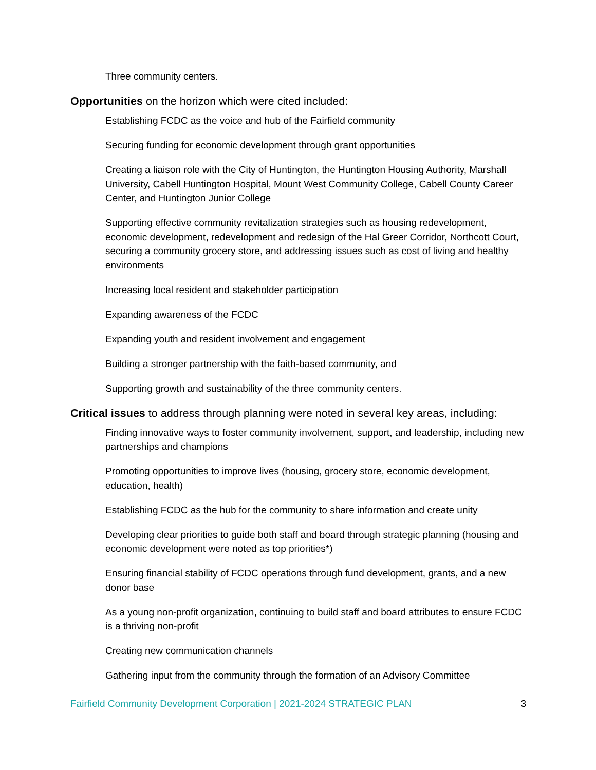Three community centers.
Opportunities on the horizon which were cited included:
Establishing FCDC as the voice and hub of the Fairfield community
Securing funding for economic development through grant opportunities
Creating a liaison role with the City of Huntington, the Huntington Housing Authority, Marshall University, Cabell Huntington Hospital, Mount West Community College, Cabell County Career Center, and Huntington Junior College
Supporting effective community revitalization strategies such as housing redevelopment, economic development, redevelopment and redesign of the Hal Greer Corridor, Northcott Court, securing a community grocery store, and addressing issues such as cost of living and healthy environments
Increasing local resident and stakeholder participation
Expanding awareness of the FCDC
Expanding youth and resident involvement and engagement
Building a stronger partnership with the faith-based community, and
Supporting growth and sustainability of the three community centers.
Critical issues to address through planning were noted in several key areas, including:
Finding innovative ways to foster community involvement, support, and leadership, including new partnerships and champions
Promoting opportunities to improve lives (housing, grocery store, economic development, education, health)
Establishing FCDC as the hub for the community to share information and create unity
Developing clear priorities to guide both staff and board through strategic planning (housing and economic development were noted as top priorities*)
Ensuring financial stability of FCDC operations through fund development, grants, and a new donor base
As a young non-profit organization, continuing to build staff and board attributes to ensure FCDC is a thriving non-profit
Creating new communication channels
Gathering input from the community through the formation of an Advisory Committee
Fairfield Community Development Corporation | 2021-2024 STRATEGIC PLAN 3